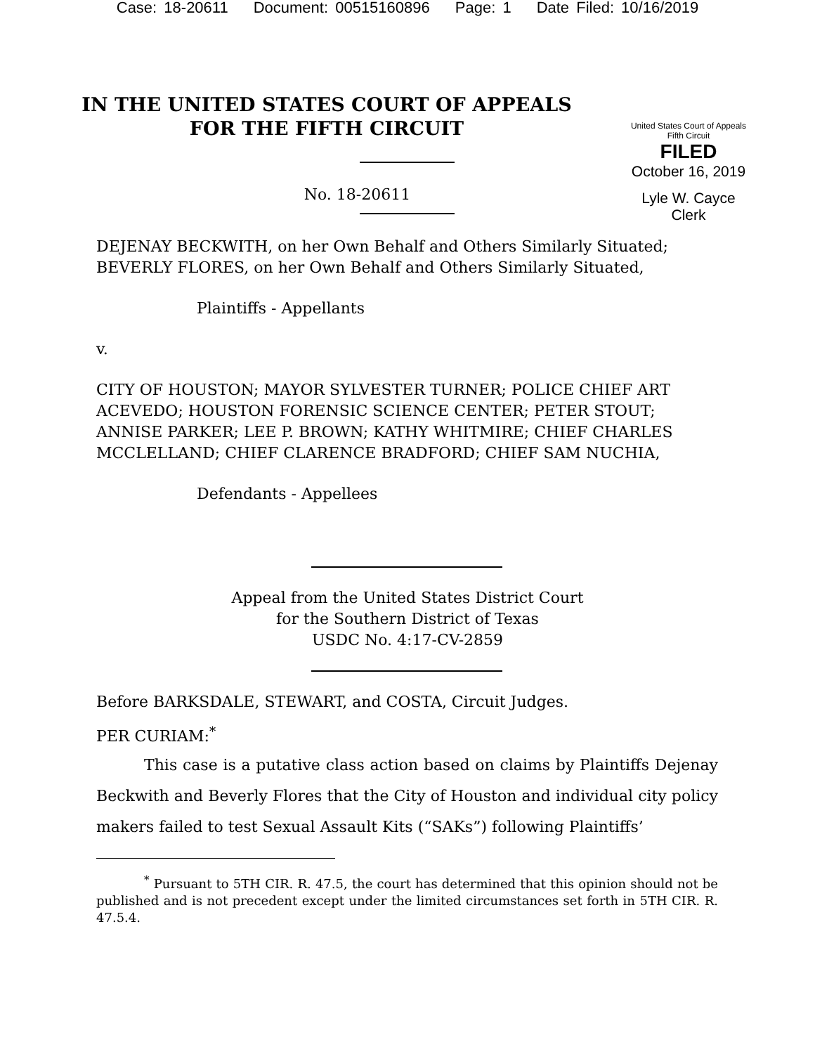Case: 18-20611 Document: 00515160896 Page: 1 Date Filed: 10/16/2019
IN THE UNITED STATES COURT OF APPEALS
FOR THE FIFTH CIRCUIT
No. 18-20611
United States Court of Appeals
Fifth Circuit
FILED
October 16, 2019
Lyle W. Cayce
Clerk
DEJENAY BECKWITH, on her Own Behalf and Others Similarly Situated; BEVERLY FLORES, on her Own Behalf and Others Similarly Situated,
Plaintiffs - Appellants
v.
CITY OF HOUSTON; MAYOR SYLVESTER TURNER; POLICE CHIEF ART ACEVEDO; HOUSTON FORENSIC SCIENCE CENTER; PETER STOUT; ANNISE PARKER; LEE P. BROWN; KATHY WHITMIRE; CHIEF CHARLES MCCLELLAND; CHIEF CLARENCE BRADFORD; CHIEF SAM NUCHIA,
Defendants - Appellees
Appeal from the United States District Court
for the Southern District of Texas
USDC No. 4:17-CV-2859
Before BARKSDALE, STEWART, and COSTA, Circuit Judges.
PER CURIAM:<sup>*</sup>
This case is a putative class action based on claims by Plaintiffs Dejenay Beckwith and Beverly Flores that the City of Houston and individual city policy makers failed to test Sexual Assault Kits (“SAKs”) following Plaintiffs’
<sup>*</sup> Pursuant to 5TH CIR. R. 47.5, the court has determined that this opinion should not be published and is not precedent except under the limited circumstances set forth in 5TH CIR. R. 47.5.4.